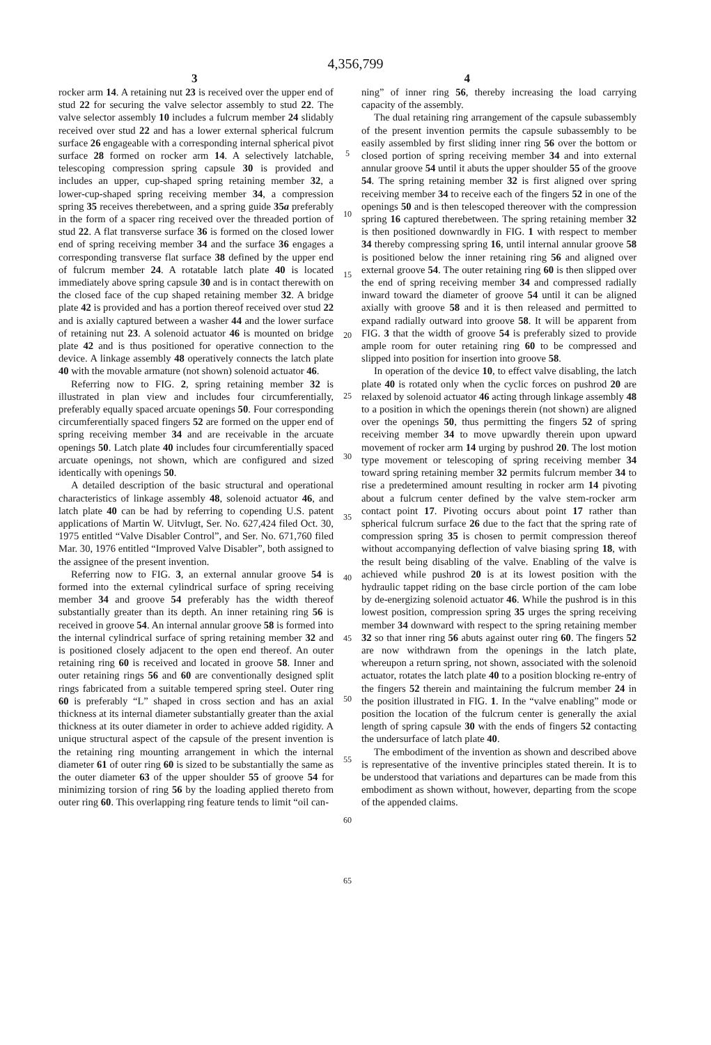4,356,799
3 4
rocker arm 14. A retaining nut 23 is received over the upper end of stud 22 for securing the valve selector assembly to stud 22. The valve selector assembly 10 includes a fulcrum member 24 slidably received over stud 22 and has a lower external spherical fulcrum surface 26 engageable with a corresponding internal spherical pivot surface 28 formed on rocker arm 14. A selectively latchable, telescoping compression spring capsule 30 is provided and includes an upper, cup-shaped spring retaining member 32, a lower-cup-shaped spring receiving member 34, a compression spring 35 receives therebetween, and a spring guide 35a preferably in the form of a spacer ring received over the threaded portion of stud 22. A flat transverse surface 36 is formed on the closed lower end of spring receiving member 34 and the surface 36 engages a corresponding transverse flat surface 38 defined by the upper end of fulcrum member 24. A rotatable latch plate 40 is located immediately above spring capsule 30 and is in contact therewith on the closed face of the cup shaped retaining member 32. A bridge plate 42 is provided and has a portion thereof received over stud 22 and is axially captured between a washer 44 and the lower surface of retaining nut 23. A solenoid actuator 46 is mounted on bridge plate 42 and is thus positioned for operative connection to the device. A linkage assembly 48 operatively connects the latch plate 40 with the movable armature (not shown) solenoid actuator 46.
Referring now to FIG. 2, spring retaining member 32 is illustrated in plan view and includes four circumferentially, preferably equally spaced arcuate openings 50. Four corresponding circumferentially spaced fingers 52 are formed on the upper end of spring receiving member 34 and are receivable in the arcuate openings 50. Latch plate 40 includes four circumferentially spaced arcuate openings, not shown, which are configured and sized identically with openings 50.
A detailed description of the basic structural and operational characteristics of linkage assembly 48, solenoid actuator 46, and latch plate 40 can be had by referring to copending U.S. patent applications of Martin W. Uitvlugt, Ser. No. 627,424 filed Oct. 30, 1975 entitled “Valve Disabler Control”, and Ser. No. 671,760 filed Mar. 30, 1976 entitled “Improved Valve Disabler”, both assigned to the assignee of the present invention.
Referring now to FIG. 3, an external annular groove 54 is formed into the external cylindrical surface of spring receiving member 34 and groove 54 preferably has the width thereof substantially greater than its depth. An inner retaining ring 56 is received in groove 54. An internal annular groove 58 is formed into the internal cylindrical surface of spring retaining member 32 and is positioned closely adjacent to the open end thereof. An outer retaining ring 60 is received and located in groove 58. Inner and outer retaining rings 56 and 60 are conventionally designed split rings fabricated from a suitable tempered spring steel. Outer ring 60 is preferably “L” shaped in cross section and has an axial thickness at its internal diameter substantially greater than the axial thickness at its outer diameter in order to achieve added rigidity. A unique structural aspect of the capsule of the present invention is the retaining ring mounting arrangement in which the internal diameter 61 of outer ring 60 is sized to be substantially the same as the outer diameter 63 of the upper shoulder 55 of groove 54 for minimizing torsion of ring 56 by the loading applied thereto from outer ring 60. This overlapping ring feature tends to limit “oil can-
5
10
15
20
25
30
35
40
45
50
55
60
65
ning” of inner ring 56, thereby increasing the load carrying capacity of the assembly.
The dual retaining ring arrangement of the capsule subassembly of the present invention permits the capsule subassembly to be easily assembled by first sliding inner ring 56 over the bottom or closed portion of spring receiving member 34 and into external annular groove 54 until it abuts the upper shoulder 55 of the groove 54. The spring retaining member 32 is first aligned over spring receiving member 34 to receive each of the fingers 52 in one of the openings 50 and is then telescoped thereover with the compression spring 16 captured therebetween. The spring retaining member 32 is then positioned downwardly in FIG. 1 with respect to member 34 thereby compressing spring 16, until internal annular groove 58 is positioned below the inner retaining ring 56 and aligned over external groove 54. The outer retaining ring 60 is then slipped over the end of spring receiving member 34 and compressed radially inward toward the diameter of groove 54 until it can be aligned axially with groove 58 and it is then released and permitted to expand radially outward into groove 58. It will be apparent from FIG. 3 that the width of groove 54 is preferably sized to provide ample room for outer retaining ring 60 to be compressed and slipped into position for insertion into groove 58.
In operation of the device 10, to effect valve disabling, the latch plate 40 is rotated only when the cyclic forces on pushrod 20 are relaxed by solenoid actuator 46 acting through linkage assembly 48 to a position in which the openings therein (not shown) are aligned over the openings 50, thus permitting the fingers 52 of spring receiving member 34 to move upwardly therein upon upward movement of rocker arm 14 urging by pushrod 20. The lost motion type movement or telescoping of spring receiving member 34 toward spring retaining member 32 permits fulcrum member 34 to rise a predetermined amount resulting in rocker arm 14 pivoting about a fulcrum center defined by the valve stem-rocker arm contact point 17. Pivoting occurs about point 17 rather than spherical fulcrum surface 26 due to the fact that the spring rate of compression spring 35 is chosen to permit compression thereof without accompanying deflection of valve biasing spring 18, with the result being disabling of the valve. Enabling of the valve is achieved while pushrod 20 is at its lowest position with the hydraulic tappet riding on the base circle portion of the cam lobe by de-energizing solenoid actuator 46. While the pushrod is in this lowest position, compression spring 35 urges the spring receiving member 34 downward with respect to the spring retaining member 32 so that inner ring 56 abuts against outer ring 60. The fingers 52 are now withdrawn from the openings in the latch plate, whereupon a return spring, not shown, associated with the solenoid actuator, rotates the latch plate 40 to a position blocking re-entry of the fingers 52 therein and maintaining the fulcrum member 24 in the position illustrated in FIG. 1. In the “valve enabling” mode or position the location of the fulcrum center is generally the axial length of spring capsule 30 with the ends of fingers 52 contacting the undersurface of latch plate 40.
The embodiment of the invention as shown and described above is representative of the inventive principles stated therein. It is to be understood that variations and departures can be made from this embodiment as shown without, however, departing from the scope of the appended claims.